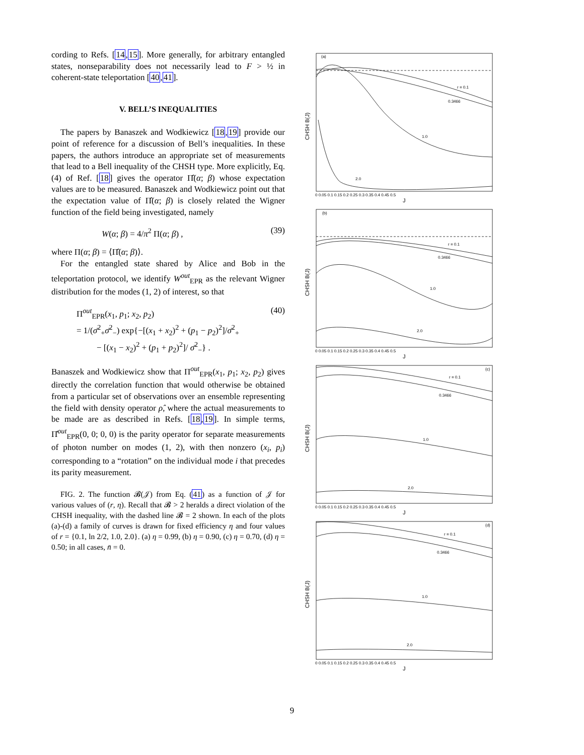cording to Refs. [14,15]. More generally, for arbitrary entangled states, nonseparability does not necessarily lead to F > ½ in coherent-state teleportation [40,41].
V. BELL’S INEQUALITIES
The papers by Banaszek and Wodkiewicz [18,19] provide our point of reference for a discussion of Bell’s inequalities. In these papers, the authors introduce an appropriate set of measurements that lead to a Bell inequality of the CHSH type. More explicitly, Eq.(4) of Ref. [18] gives the operator Π̂(α; β) whose expectation values are to be measured. Banaszek and Wodkiewicz point out that the expectation value of Π̂(α; β) is closely related the Wigner function of the field being investigated, namely
W(α; β) = 4/π<sup>2</sup> Π(α; β) , (39)
where Π(α; β) = ⟨Π̂(α; β)⟩.
For the entangled state shared by Alice and Bob in the teleportation protocol, we identify W<sup>out</sup><sub>EPR</sub> as the relevant Wigner distribution for the modes (1, 2) of interest, so that
Π<sup>out</sup><sub>EPR</sub>(x<sub>1</sub>, p<sub>1</sub>; x<sub>2</sub>, p<sub>2</sub>) (40)
= 1/(σ̄<sup>2</sup><sub>+</sub>σ̄<sup>2</sup><sub>−</sub>) exp{−[(x<sub>1</sub> + x<sub>2</sub>)<sup>2</sup> + (p<sub>1</sub> − p<sub>2</sub>)<sup>2</sup>]/σ̄<sup>2</sup><sub>+</sub>
− [(x<sub>1</sub> − x<sub>2</sub>)<sup>2</sup> + (p<sub>1</sub> + p<sub>2</sub>)<sup>2</sup>]/ σ̄<sup>2</sup><sub>−</sub>} .
Banaszek and Wodkiewicz show that Π<sup>out</sup><sub>EPR</sub>(x<sub>1</sub>, p<sub>1</sub>; x<sub>2</sub>, p<sub>2</sub>) gives directly the correlation function that would otherwise be obtained from a particular set of observations over an ensemble representing the field with density operator ρ̂, where the actual measurements to be made are as described in Refs. [18,19]. In simple terms, Π̂<sup>out</sup><sub>EPR</sub>(0, 0; 0, 0) is the parity operator for separate measurements of photon number on modes (1, 2), with then nonzero (x<sub>i</sub>, p<sub>i</sub>) corresponding to a “rotation” on the individual mode i that precedes its parity measurement.
FIG. 2. The function 𝓑(𝒥) from Eq. (41) as a function of 𝒥 for various values of (r, η). Recall that 𝓑 > 2 heralds a direct violation of the CHSH inequality, with the dashed line 𝓑 = 2 shown. In each of the plots (a)-(d) a family of curves is drawn for fixed efficiency η and four values of r = {0.1, ln 2/2, 1.0, 2.0}. (a) η = 0.99, (b) η = 0.90, (c) η = 0.70, (d) η = 0.50; in all cases, n̄ = 0.
(a)
r = 0.1
0.3466
1.0
2.0
(b)
r = 0.1
0.3466
1.0
2.0
(c)
r = 0.1
0.3466
1.0
2.0
(d)
r = 0.1
0.3466
1.0
2.0
CHSH B(J)
CHSH B(J)
CHSH B(J)
CHSH B(J)
J
J
J
J
0 0.05 0.1 0.15 0.2 0.25 0.3 0.35 0.4 0.45 0.5
0 0.05 0.1 0.15 0.2 0.25 0.3 0.35 0.4 0.45 0.5
0 0.05 0.1 0.15 0.2 0.25 0.3 0.35 0.4 0.45 0.5
0 0.05 0.1 0.15 0.2 0.25 0.3 0.35 0.4 0.45 0.5
9